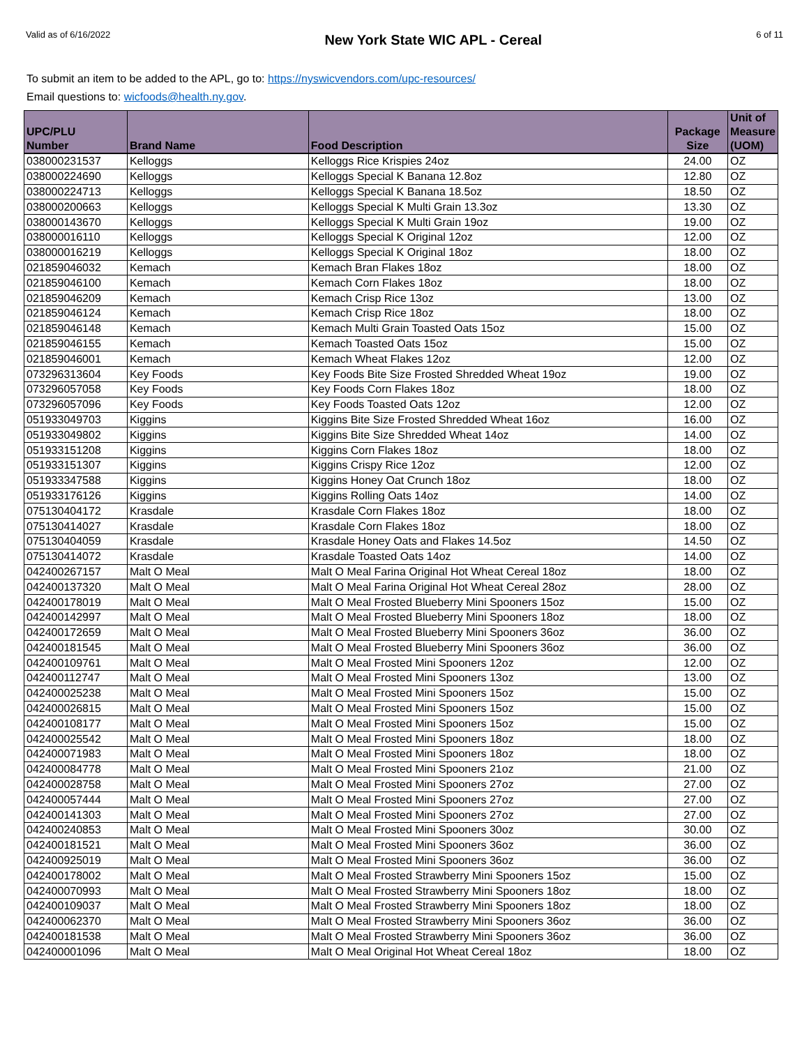Valid as of 6/16/2022 New York State WIC APL - Cereal 6 of 11
To submit an item to be added to the APL, go to: https://nyswicvendors.com/upc-resources/
Email questions to: wicfoods@health.ny.gov.
| UPC/PLU Number | Brand Name | Food Description | Package Size | Unit of Measure (UOM) |
| --- | --- | --- | --- | --- |
| 038000231537 | Kelloggs | Kelloggs Rice Krispies 24oz | 24.00 | OZ |
| 038000224690 | Kelloggs | Kelloggs Special K Banana 12.8oz | 12.80 | OZ |
| 038000224713 | Kelloggs | Kelloggs Special K Banana 18.5oz | 18.50 | OZ |
| 038000200663 | Kelloggs | Kelloggs Special K Multi Grain 13.3oz | 13.30 | OZ |
| 038000143670 | Kelloggs | Kelloggs Special K Multi Grain 19oz | 19.00 | OZ |
| 038000016110 | Kelloggs | Kelloggs Special K Original 12oz | 12.00 | OZ |
| 038000016219 | Kelloggs | Kelloggs Special K Original 18oz | 18.00 | OZ |
| 021859046032 | Kemach | Kemach Bran Flakes 18oz | 18.00 | OZ |
| 021859046100 | Kemach | Kemach Corn Flakes 18oz | 18.00 | OZ |
| 021859046209 | Kemach | Kemach Crisp Rice 13oz | 13.00 | OZ |
| 021859046124 | Kemach | Kemach Crisp Rice 18oz | 18.00 | OZ |
| 021859046148 | Kemach | Kemach Multi Grain Toasted Oats 15oz | 15.00 | OZ |
| 021859046155 | Kemach | Kemach Toasted Oats 15oz | 15.00 | OZ |
| 021859046001 | Kemach | Kemach Wheat Flakes 12oz | 12.00 | OZ |
| 073296313604 | Key Foods | Key Foods Bite Size Frosted Shredded Wheat 19oz | 19.00 | OZ |
| 073296057058 | Key Foods | Key Foods Corn Flakes 18oz | 18.00 | OZ |
| 073296057096 | Key Foods | Key Foods Toasted Oats 12oz | 12.00 | OZ |
| 051933049703 | Kiggins | Kiggins Bite Size Frosted Shredded Wheat 16oz | 16.00 | OZ |
| 051933049802 | Kiggins | Kiggins Bite Size Shredded Wheat 14oz | 14.00 | OZ |
| 051933151208 | Kiggins | Kiggins Corn Flakes 18oz | 18.00 | OZ |
| 051933151307 | Kiggins | Kiggins Crispy Rice 12oz | 12.00 | OZ |
| 051933347588 | Kiggins | Kiggins Honey Oat Crunch 18oz | 18.00 | OZ |
| 051933176126 | Kiggins | Kiggins Rolling Oats 14oz | 14.00 | OZ |
| 075130404172 | Krasdale | Krasdale Corn Flakes 18oz | 18.00 | OZ |
| 075130414027 | Krasdale | Krasdale Corn Flakes 18oz | 18.00 | OZ |
| 075130404059 | Krasdale | Krasdale Honey Oats and Flakes 14.5oz | 14.50 | OZ |
| 075130414072 | Krasdale | Krasdale Toasted Oats 14oz | 14.00 | OZ |
| 042400267157 | Malt O Meal | Malt O Meal Farina Original Hot Wheat Cereal 18oz | 18.00 | OZ |
| 042400137320 | Malt O Meal | Malt O Meal Farina Original Hot Wheat Cereal 28oz | 28.00 | OZ |
| 042400178019 | Malt O Meal | Malt O Meal Frosted Blueberry Mini Spooners 15oz | 15.00 | OZ |
| 042400142997 | Malt O Meal | Malt O Meal Frosted Blueberry Mini Spooners 18oz | 18.00 | OZ |
| 042400172659 | Malt O Meal | Malt O Meal Frosted Blueberry Mini Spooners 36oz | 36.00 | OZ |
| 042400181545 | Malt O Meal | Malt O Meal Frosted Blueberry Mini Spooners 36oz | 36.00 | OZ |
| 042400109761 | Malt O Meal | Malt O Meal Frosted Mini Spooners 12oz | 12.00 | OZ |
| 042400112747 | Malt O Meal | Malt O Meal Frosted Mini Spooners 13oz | 13.00 | OZ |
| 042400025238 | Malt O Meal | Malt O Meal Frosted Mini Spooners 15oz | 15.00 | OZ |
| 042400026815 | Malt O Meal | Malt O Meal Frosted Mini Spooners 15oz | 15.00 | OZ |
| 042400108177 | Malt O Meal | Malt O Meal Frosted Mini Spooners 15oz | 15.00 | OZ |
| 042400025542 | Malt O Meal | Malt O Meal Frosted Mini Spooners 18oz | 18.00 | OZ |
| 042400071983 | Malt O Meal | Malt O Meal Frosted Mini Spooners 18oz | 18.00 | OZ |
| 042400084778 | Malt O Meal | Malt O Meal Frosted Mini Spooners 21oz | 21.00 | OZ |
| 042400028758 | Malt O Meal | Malt O Meal Frosted Mini Spooners 27oz | 27.00 | OZ |
| 042400057444 | Malt O Meal | Malt O Meal Frosted Mini Spooners 27oz | 27.00 | OZ |
| 042400141303 | Malt O Meal | Malt O Meal Frosted Mini Spooners 27oz | 27.00 | OZ |
| 042400240853 | Malt O Meal | Malt O Meal Frosted Mini Spooners 30oz | 30.00 | OZ |
| 042400181521 | Malt O Meal | Malt O Meal Frosted Mini Spooners 36oz | 36.00 | OZ |
| 042400925019 | Malt O Meal | Malt O Meal Frosted Mini Spooners 36oz | 36.00 | OZ |
| 042400178002 | Malt O Meal | Malt O Meal Frosted Strawberry Mini Spooners 15oz | 15.00 | OZ |
| 042400070993 | Malt O Meal | Malt O Meal Frosted Strawberry Mini Spooners 18oz | 18.00 | OZ |
| 042400109037 | Malt O Meal | Malt O Meal Frosted Strawberry Mini Spooners 18oz | 18.00 | OZ |
| 042400062370 | Malt O Meal | Malt O Meal Frosted Strawberry Mini Spooners 36oz | 36.00 | OZ |
| 042400181538 | Malt O Meal | Malt O Meal Frosted Strawberry Mini Spooners 36oz | 36.00 | OZ |
| 042400001096 | Malt O Meal | Malt O Meal Original Hot Wheat Cereal 18oz | 18.00 | OZ |